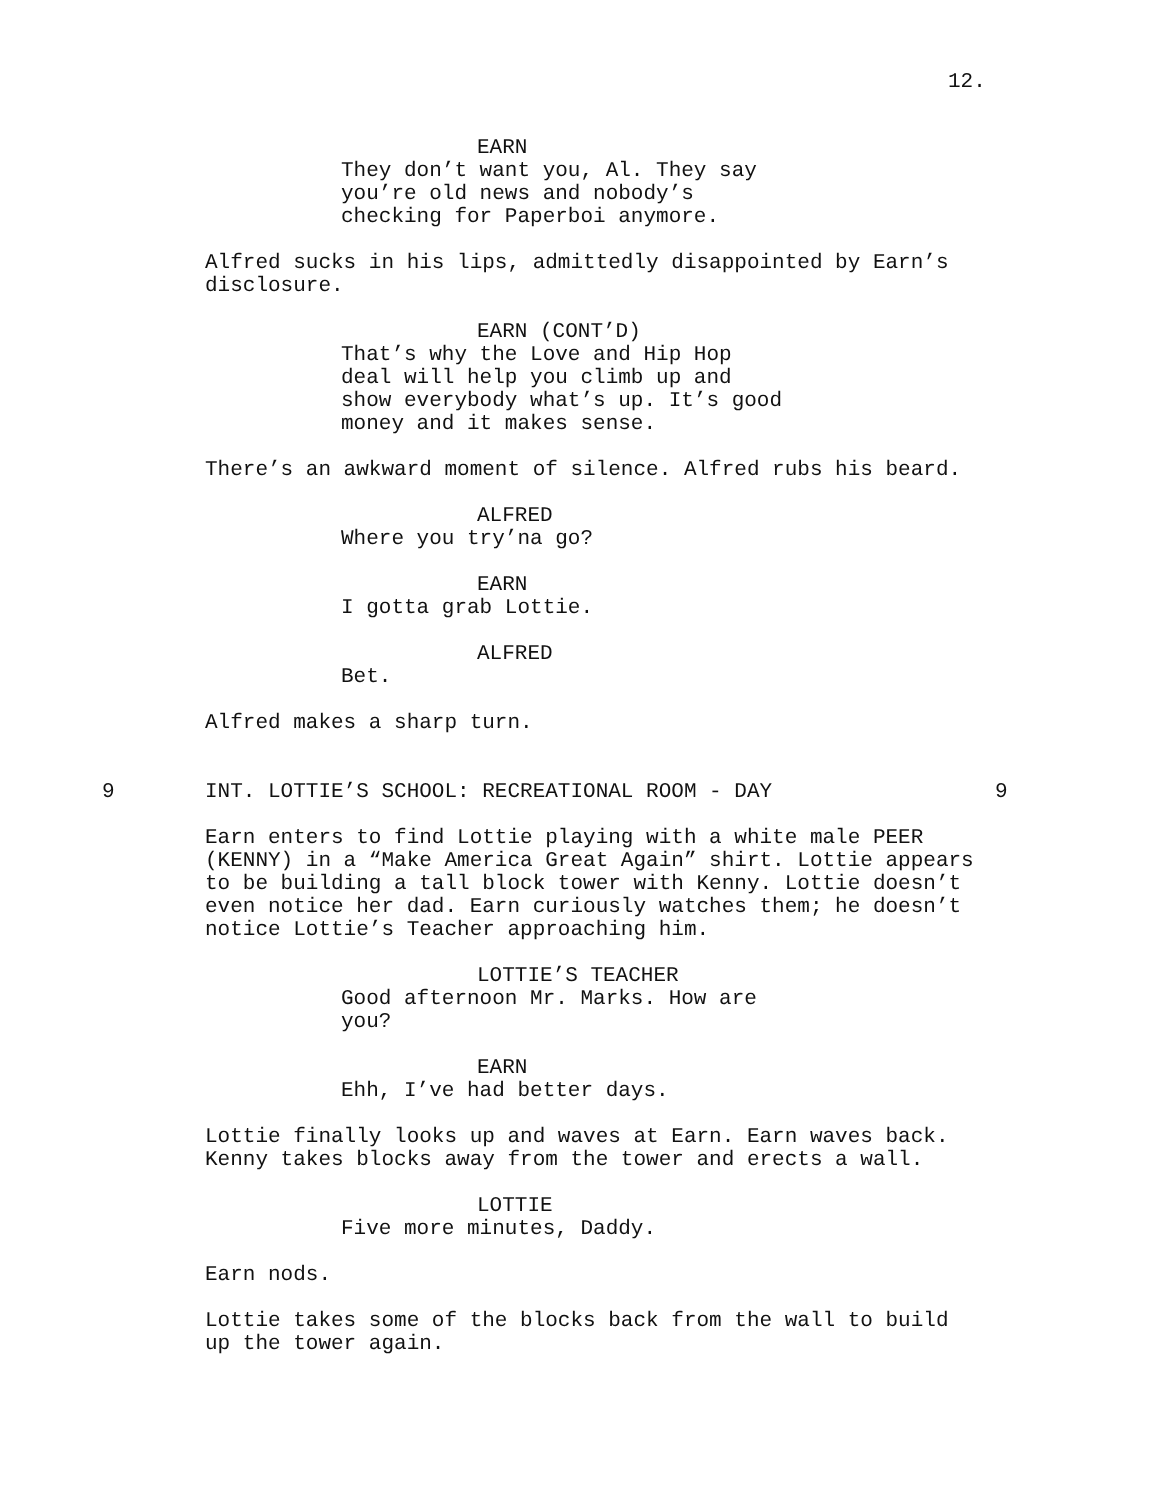12.
EARN
They don’t want you, Al. They say
you’re old news and nobody’s
checking for Paperboi anymore.
Alfred sucks in his lips, admittedly disappointed by Earn’s disclosure.
EARN (CONT’D)
That’s why the Love and Hip Hop
deal will help you climb up and
show everybody what’s up. It’s good
money and it makes sense.
There’s an awkward moment of silence. Alfred rubs his beard.
ALFRED
Where you try’na go?
EARN
I gotta grab Lottie.
ALFRED
Bet.
Alfred makes a sharp turn.
9 INT. LOTTIE’S SCHOOL: RECREATIONAL ROOM - DAY 9
Earn enters to find Lottie playing with a white male PEER
(KENNY) in a “Make America Great Again” shirt. Lottie appears
to be building a tall block tower with Kenny. Lottie doesn’t
even notice her dad. Earn curiously watches them; he doesn’t
notice Lottie’s Teacher approaching him.
LOTTIE’S TEACHER
Good afternoon Mr. Marks. How are
you?
EARN
Ehh, I’ve had better days.
Lottie finally looks up and waves at Earn. Earn waves back.
Kenny takes blocks away from the tower and erects a wall.
LOTTIE
Five more minutes, Daddy.
Earn nods.
Lottie takes some of the blocks back from the wall to build
up the tower again.